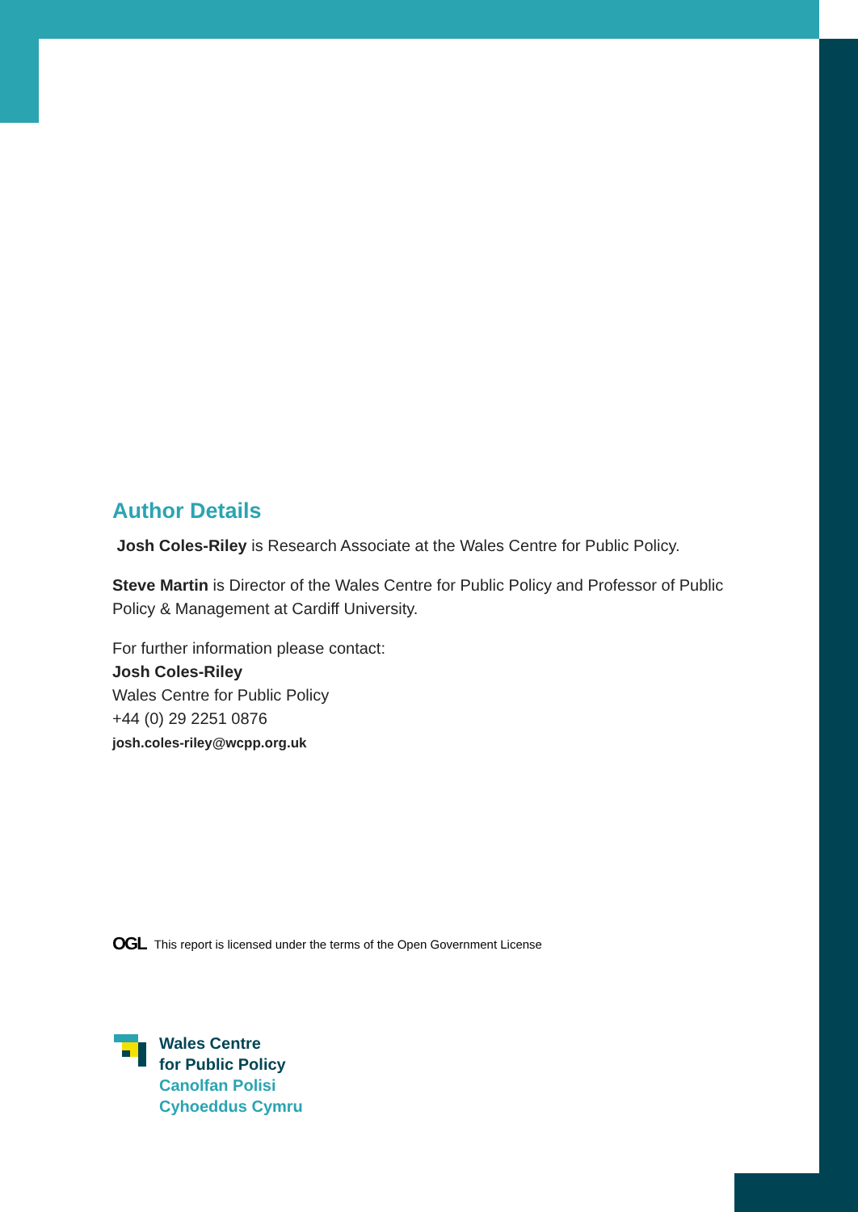Author Details
Josh Coles-Riley is Research Associate at the Wales Centre for Public Policy.
Steve Martin is Director of the Wales Centre for Public Policy and Professor of Public Policy & Management at Cardiff University.
For further information please contact:
Josh Coles-Riley
Wales Centre for Public Policy
+44 (0) 29 2251 0876
josh.coles-riley@wcpp.org.uk
OGL This report is licensed under the terms of the Open Government License
Wales Centre
for Public Policy
Canolfan Polisi
Cyhoeddus Cymru